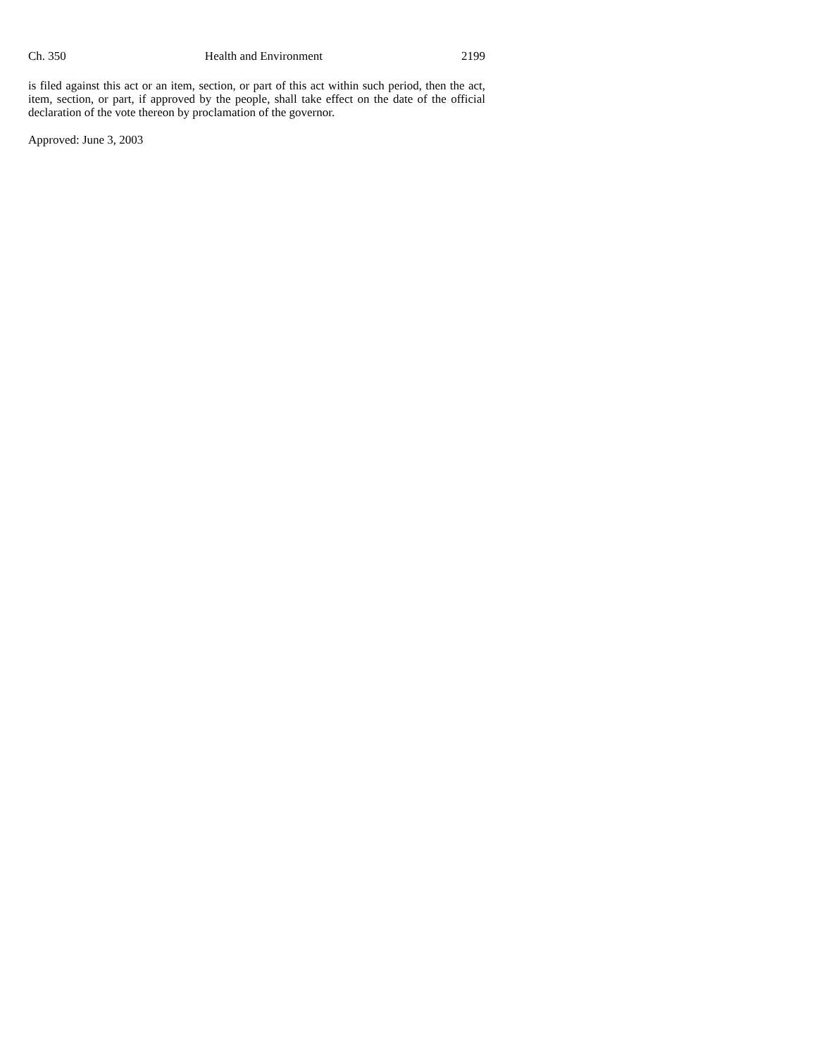Ch. 350 Health and Environment 2199
is filed against this act or an item, section, or part of this act within such period, then the act, item, section, or part, if approved by the people, shall take effect on the date of the official declaration of the vote thereon by proclamation of the governor.
Approved: June 3, 2003